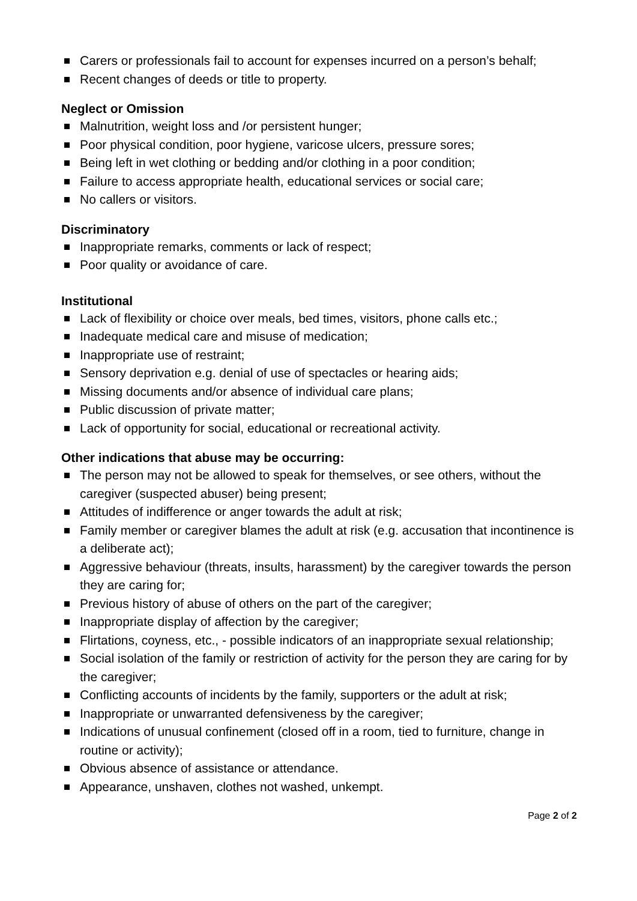Carers or professionals fail to account for expenses incurred on a person’s behalf;
Recent changes of deeds or title to property.
Neglect or Omission
Malnutrition, weight loss and /or persistent hunger;
Poor physical condition, poor hygiene, varicose ulcers, pressure sores;
Being left in wet clothing or bedding and/or clothing in a poor condition;
Failure to access appropriate health, educational services or social care;
No callers or visitors.
Discriminatory
Inappropriate remarks, comments or lack of respect;
Poor quality or avoidance of care.
Institutional
Lack of flexibility or choice over meals, bed times, visitors, phone calls etc.;
Inadequate medical care and misuse of medication;
Inappropriate use of restraint;
Sensory deprivation e.g. denial of use of spectacles or hearing aids;
Missing documents and/or absence of individual care plans;
Public discussion of private matter;
Lack of opportunity for social, educational or recreational activity.
Other indications that abuse may be occurring:
The person may not be allowed to speak for themselves, or see others, without the caregiver (suspected abuser) being present;
Attitudes of indifference or anger towards the adult at risk;
Family member or caregiver blames the adult at risk (e.g. accusation that incontinence is a deliberate act);
Aggressive behaviour (threats, insults, harassment) by the caregiver towards the person they are caring for;
Previous history of abuse of others on the part of the caregiver;
Inappropriate display of affection by the caregiver;
Flirtations, coyness, etc., - possible indicators of an inappropriate sexual relationship;
Social isolation of the family or restriction of activity for the person they are caring for by the caregiver;
Conflicting accounts of incidents by the family, supporters or the adult at risk;
Inappropriate or unwarranted defensiveness by the caregiver;
Indications of unusual confinement (closed off in a room, tied to furniture, change in routine or activity);
Obvious absence of assistance or attendance.
Appearance, unshaven, clothes not washed, unkempt.
Page 2 of 2